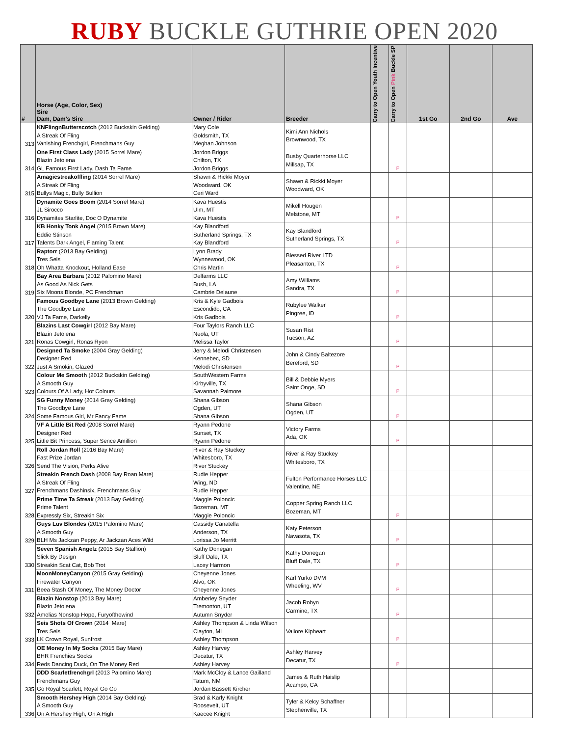RUBY BUCKLE GUTHRIE OPEN 2020
| # | Horse (Age, Color, Sex) Sire Dam, Dam's Sire | Owner / Rider | Breeder | Carry to Open Youth Incentive | Carry to Open Pink Buckle SP | 1st Go | 2nd Go | Ave |
| --- | --- | --- | --- | --- | --- | --- | --- | --- |
| 313 | KNFlingnButterscotch (2012 Buckskin Gelding) A Streak Of Fling Vanishing Frenchgirl, Frenchmans Guy | Mary Cole Goldsmith, TX Meghan Johnson | Kimi Ann Nichols Brownwood, TX | | | | | |
| 314 | One First Class Lady (2015 Sorrel Mare) Blazin Jetolena GL Famous First Lady, Dash Ta Fame | Jordon Briggs Chilton, TX Jordon Briggs | Busby Quarterhorse LLC Millsap, TX | | P | | | |
| 315 | Amagicstreakoffling (2014 Sorrel Mare) A Streak Of Fling Bullys Magic, Bully Bullion | Shawn & Rickki Moyer Woodward, OK Ceri Ward | Shawn & Rickki Moyer Woodward, OK | | | | | |
| 316 | Dynamite Goes Boom (2014 Sorrel Mare) JL Sirocco Dynamites Starlite, Doc O Dynamite | Kava Huestis Ulm, MT Kava Huestis | Mikell Hougen Melstone, MT | | P | | | |
| 317 | KB Honky Tonk Angel (2015 Brown Mare) Eddie Stinson Talents Dark Angel, Flaming Talent | Kay Blandford Sutherland Springs, TX Kay Blandford | Kay Blandford Sutherland Springs, TX | | P | | | |
| 318 | Raptorr (2013 Bay Gelding) Tres Seis Oh Whatta Knockout, Holland Ease | Lynn Brady Wynnewood, OK Chris Martin | Blessed River LTD Pleasanton, TX | | P | | | |
| 319 | Bay Area Barbara (2012 Palomino Mare) As Good As Nick Gets Six Moons Blonde, PC Frenchman | Delfarms LLC Bush, LA Cambrie Delaune | Amy Williams Sandra, TX | | P | | | |
| 320 | Famous Goodbye Lane (2013 Brown Gelding) The Goodbye Lane VJ Ta Fame, Darkelly | Kris & Kyle Gadbois Escondido, CA Kris Gadbois | Rubylee Walker Pingree, ID | | P | | | |
| 321 | Blazins Last Cowgirl (2012 Bay Mare) Blazin Jetolena Ronas Cowgirl, Ronas Ryon | Four Taylors Ranch LLC Neola, UT Melissa Taylor | Susan Rist Tucson, AZ | | P | | | |
| 322 | Designed Ta Smok e (2004 Gray Gelding) Designer Red Just A Smokin, Glazed | Jerry & Melodi Christensen Kennebec, SD Melodi Christensen | John & Cindy Baltezore Bereford, SD | | P | | | |
| 323 | Colour Me Smooth (2012 Buckskin Gelding) A Smooth Guy Colours Of A Lady, Hot Colours | SouthWestern Farms Kirbyville, TX Savannah Palmore | Bill & Debbie Myers Saint Onge, SD | | P | | | |
| 324 | SG Funny Money (2014 Gray Gelding) The Goodbye Lane Some Famous Girl, Mr Fancy Fame | Shana Gibson Ogden, UT Shana Gibson | Shana Gibson Ogden, UT | | P | | | |
| 325 | VF A Little Bit Red (2008 Sorrel Mare) Designer Red Little Bit Princess, Super Sence Amillion | Ryann Pedone Sunset, TX Ryann Pedone | Victory Farms Ada, OK | | P | | | |
| 326 | Roll Jordan Roll (2016 Bay Mare) Fast Prize Jordan Send The Vision, Perks Alive | River & Ray Stuckey Whitesboro, TX River Stuckey | River & Ray Stuckey Whitesboro, TX | | | | | |
| 327 | Streakin French Dash (2008 Bay Roan Mare) A Streak Of Fling Frenchmans Dashinsix, Frenchmans Guy | Rudie Hepper Wing, ND Rudie Hepper | Fulton Performance Horses LLC Valentine, NE | | | | | |
| 328 | Prime Time Ta Streak (2013 Bay Gelding) Prime Talent Expressly Six, Streakin Six | Maggie Poloncic Bozeman, MT Maggie Poloncic | Copper Spring Ranch LLC Bozeman, MT | | P | | | |
| 329 | Guys Luv Blondes (2015 Palomino Mare) A Smooth Guy BLH Ms Jackzan Peppy, Ar Jackzan Aces Wild | Cassidy Canatella Anderson, TX Lorissa Jo Merritt | Katy Peterson Navasota, TX | | P | | | |
| 330 | Seven Spanish Angelz (2015 Bay Stallion) Slick By Design Streakin Scat Cat, Bob Trot | Kathy Donegan Bluff Dale, TX Lacey Harmon | Kathy Donegan Bluff Dale, TX | | P | | | |
| 331 | MoonMoneyCanyon (2015 Gray Gelding) Firewater Canyon Beea Stash Of Money, The Money Doctor | Cheyenne Jones Alvo, OK Cheyenne Jones | Karl Yurko DVM Wheeling, WV | | P | | | |
| 332 | Blazin Nonstop (2013 Bay Mare) Blazin Jetolena Amelias Nonstop Hope, Furyofthewind | Amberley Snyder Tremonton, UT Autumn Snyder | Jacob Robyn Carmine, TX | | P | | | |
| 333 | Seis Shots Of Crown (2014 Mare) Tres Seis LK Crown Royal, Sunfrost | Ashley Thompson & Linda Wilson Clayton, MI Ashley Thompson | Valiore Kipheart | | P | | | |
| 334 | OE Money In My Socks (2015 Bay Mare) BHR Frenchies Socks Reds Dancing Duck, On The Money Red | Ashley Harvey Decatur, TX Ashley Harvey | Ashley Harvey Decatur, TX | | P | | | |
| 335 | DDD Scarletfrenchgrl (2013 Palomino Mare) Frenchmans Guy Go Royal Scarlett, Royal Go Go | Mark McCloy & Lance Gailland Tatum, NM Jordan Bassett Kircher | James & Ruth Haislip Acampo, CA | | | | | |
| 336 | Smooth Hershey High (2014 Bay Gelding) A Smooth Guy On A Hershey High, On A High | Brad & Karly Knight Roosevelt, UT Kaecee Knight | Tyler & Kelcy Schaffner Stephenville, TX | | | | | |